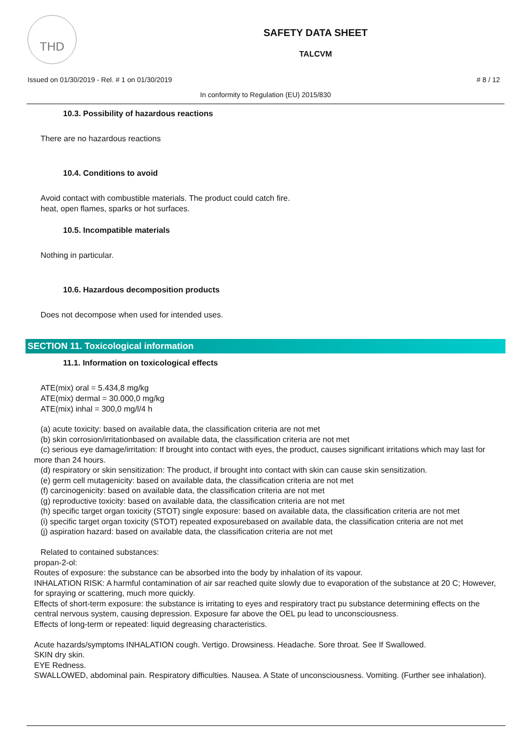THD
SAFETY DATA SHEET
TALCVM
Issued on 01/30/2019 - Rel. # 1 on 01/30/2019 # 8 / 12
In conformity to Regulation (EU) 2015/830
10.3. Possibility of hazardous reactions
There are no hazardous reactions
10.4. Conditions to avoid
Avoid contact with combustible materials. The product could catch fire.
heat, open flames, sparks or hot surfaces.
10.5. Incompatible materials
Nothing in particular.
10.6. Hazardous decomposition products
Does not decompose when used for intended uses.
SECTION 11. Toxicological information
11.1. Information on toxicological effects
ATE(mix) oral = 5.434,8 mg/kg
ATE(mix) dermal = 30.000,0 mg/kg
ATE(mix) inhal = 300,0 mg/l/4 h
(a) acute toxicity: based on available data, the classification criteria are not met
(b) skin corrosion/irritationbased on available data, the classification criteria are not met
(c) serious eye damage/irritation: If brought into contact with eyes, the product, causes significant irritations which may last for more than 24 hours.
(d) respiratory or skin sensitization: The product, if brought into contact with skin can cause skin sensitization.
(e) germ cell mutagenicity: based on available data, the classification criteria are not met
(f) carcinogenicity: based on available data, the classification criteria are not met
(g) reproductive toxicity: based on available data, the classification criteria are not met
(h) specific target organ toxicity (STOT) single exposure: based on available data, the classification criteria are not met
(i) specific target organ toxicity (STOT) repeated exposurebased on available data, the classification criteria are not met
(j) aspiration hazard: based on available data, the classification criteria are not met
Related to contained substances:
propan-2-ol:
Routes of exposure: the substance can be absorbed into the body by inhalation of its vapour.
INHALATION RISK: A harmful contamination of air sar reached quite slowly due to evaporation of the substance at 20 C; However, for spraying or scattering, much more quickly.
Effects of short-term exposure: the substance is irritating to eyes and respiratory tract pu substance determining effects on the central nervous system, causing depression. Exposure far above the OEL pu lead to unconsciousness.
Effects of long-term or repeated: liquid degreasing characteristics.
Acute hazards/symptoms INHALATION cough. Vertigo. Drowsiness. Headache. Sore throat. See If Swallowed.
SKIN dry skin.
EYE Redness.
SWALLOWED, abdominal pain. Respiratory difficulties. Nausea. A State of unconsciousness. Vomiting. (Further see inhalation).